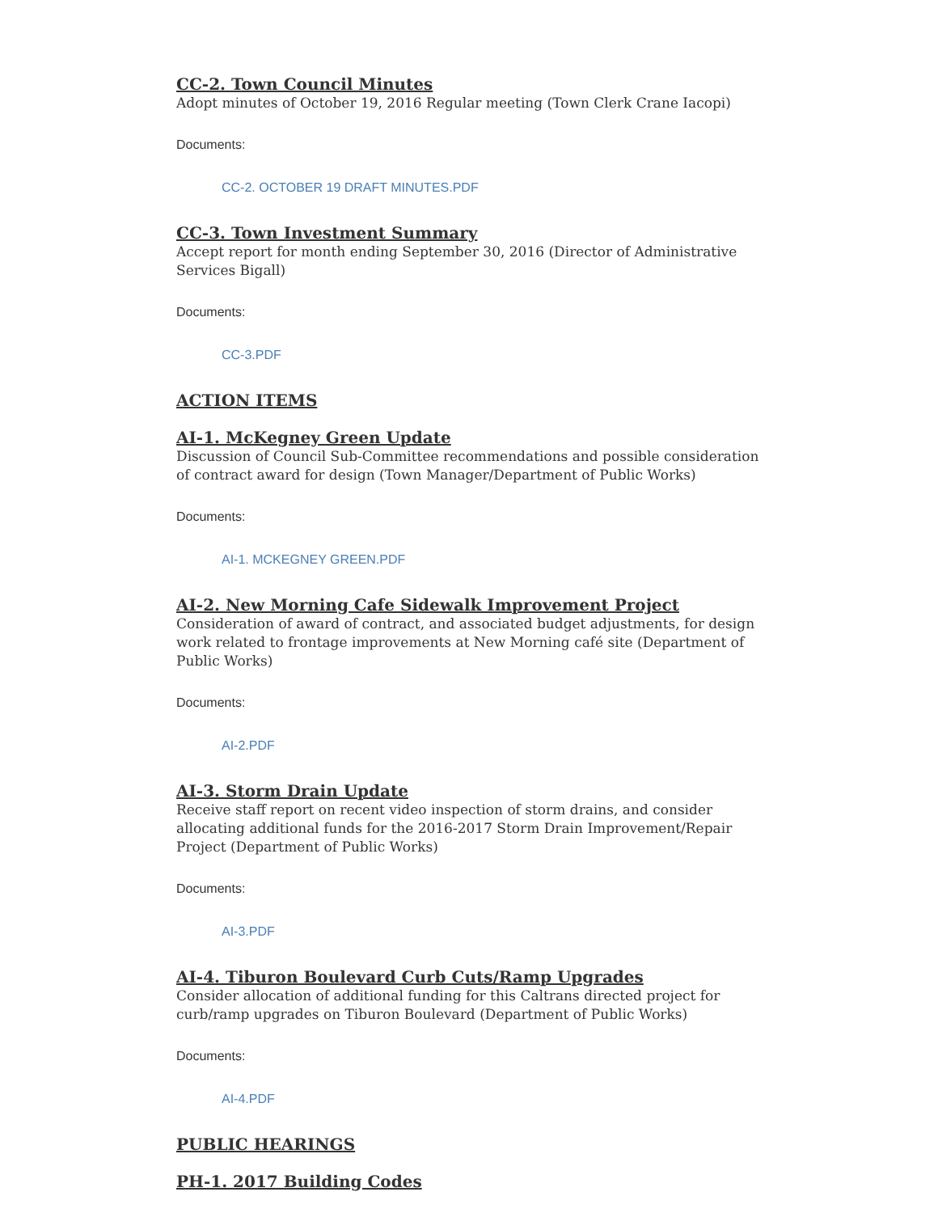CC-2. Town Council Minutes
Adopt minutes of October 19, 2016 Regular meeting (Town Clerk Crane Iacopi)
Documents:
CC-2. OCTOBER 19 DRAFT MINUTES.PDF
CC-3. Town Investment Summary
Accept report for month ending September 30, 2016 (Director of Administrative Services Bigall)
Documents:
CC-3.PDF
ACTION ITEMS
AI-1. McKegney Green Update
Discussion of Council Sub-Committee recommendations and possible consideration of contract award for design (Town Manager/Department of Public Works)
Documents:
AI-1. MCKEGNEY GREEN.PDF
AI-2. New Morning Cafe Sidewalk Improvement Project
Consideration of award of contract, and associated budget adjustments, for design work related to frontage improvements at New Morning café site (Department of Public Works)
Documents:
AI-2.PDF
AI-3. Storm Drain Update
Receive staff report on recent video inspection of storm drains, and consider allocating additional funds for the 2016-2017 Storm Drain Improvement/Repair Project (Department of Public Works)
Documents:
AI-3.PDF
AI-4. Tiburon Boulevard Curb Cuts/Ramp Upgrades
Consider allocation of additional funding for this Caltrans directed project for curb/ramp upgrades on Tiburon Boulevard (Department of Public Works)
Documents:
AI-4.PDF
PUBLIC HEARINGS
PH-1. 2017 Building Codes